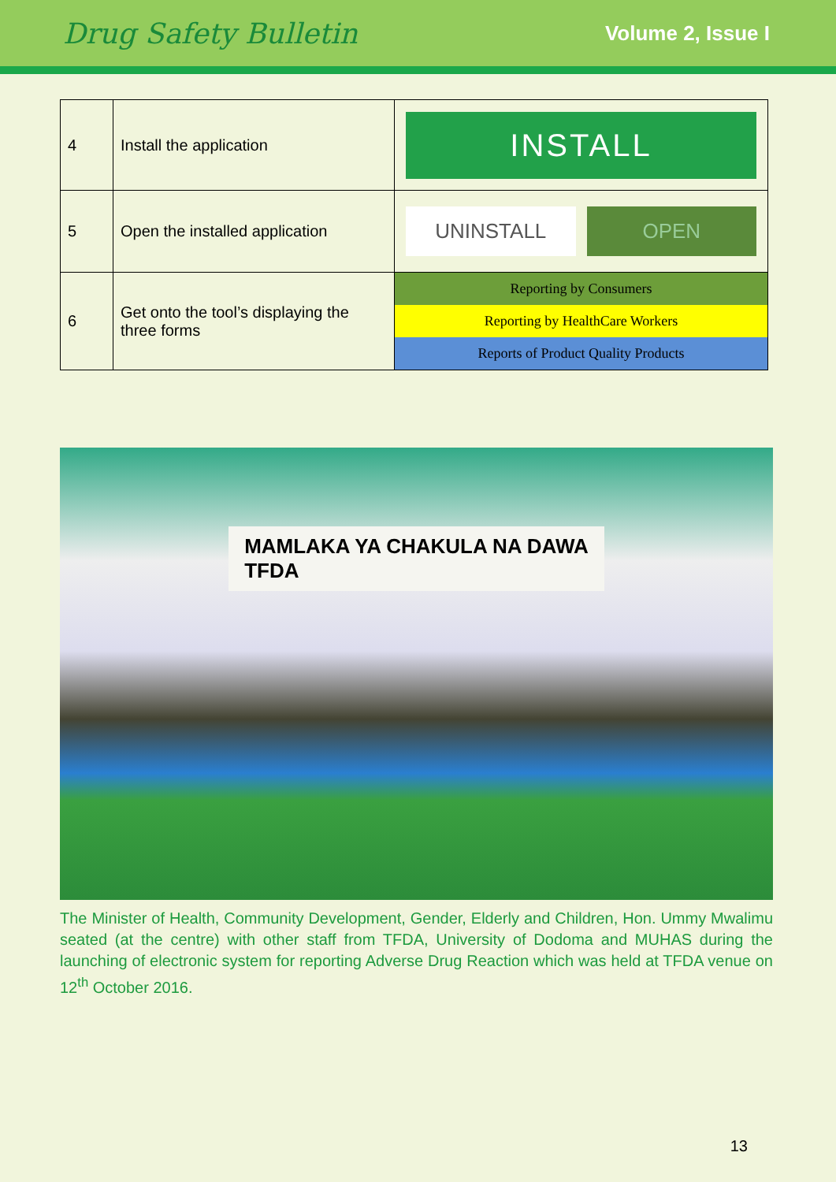Drug Safety Bulletin Volume 2, Issue I
| 4 | Install the application | INSTALL |
| 5 | Open the installed application | UNINSTALL OPEN |
| 6 | Get onto the tool’s displaying the three forms | Reporting by Consumers Reporting by HealthCare Workers Reports of Product Quality Products |
MAMLAKA YA CHAKULA NA DAWA
TFDA
The Minister of Health, Community Development, Gender, Elderly and Children, Hon. Ummy Mwalimu seated (at the centre) with other staff from TFDA, University of Dodoma and MUHAS during the launching of electronic system for reporting Adverse Drug Reaction which was held at TFDA venue on 12<sup>th</sup> October 2016.
13